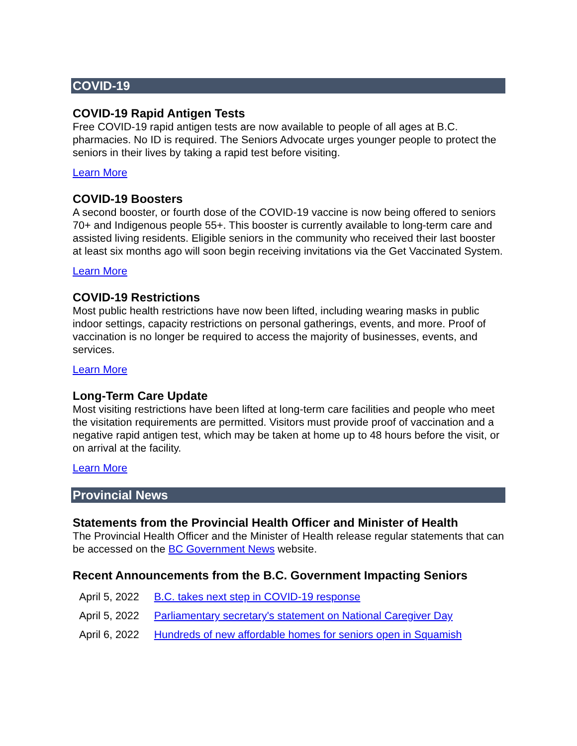COVID-19
COVID-19 Rapid Antigen Tests
Free COVID-19 rapid antigen tests are now available to people of all ages at B.C. pharmacies. No ID is required. The Seniors Advocate urges younger people to protect the seniors in their lives by taking a rapid test before visiting.
Learn More
COVID-19 Boosters
A second booster, or fourth dose of the COVID-19 vaccine is now being offered to seniors 70+ and Indigenous people 55+. This booster is currently available to long-term care and assisted living residents. Eligible seniors in the community who received their last booster at least six months ago will soon begin receiving invitations via the Get Vaccinated System.
Learn More
COVID-19 Restrictions
Most public health restrictions have now been lifted, including wearing masks in public indoor settings, capacity restrictions on personal gatherings, events, and more. Proof of vaccination is no longer be required to access the majority of businesses, events, and services.
Learn More
Long-Term Care Update
Most visiting restrictions have been lifted at long-term care facilities and people who meet the visitation requirements are permitted. Visitors must provide proof of vaccination and a negative rapid antigen test, which may be taken at home up to 48 hours before the visit, or on arrival at the facility.
Learn More
Provincial News
Statements from the Provincial Health Officer and Minister of Health
The Provincial Health Officer and the Minister of Health release regular statements that can be accessed on the BC Government News website.
Recent Announcements from the B.C. Government Impacting Seniors
| April 5, 2022 | B.C. takes next step in COVID-19 response |
| April 5, 2022 | Parliamentary secretary's statement on National Caregiver Day |
| April 6, 2022 | Hundreds of new affordable homes for seniors open in Squamish |